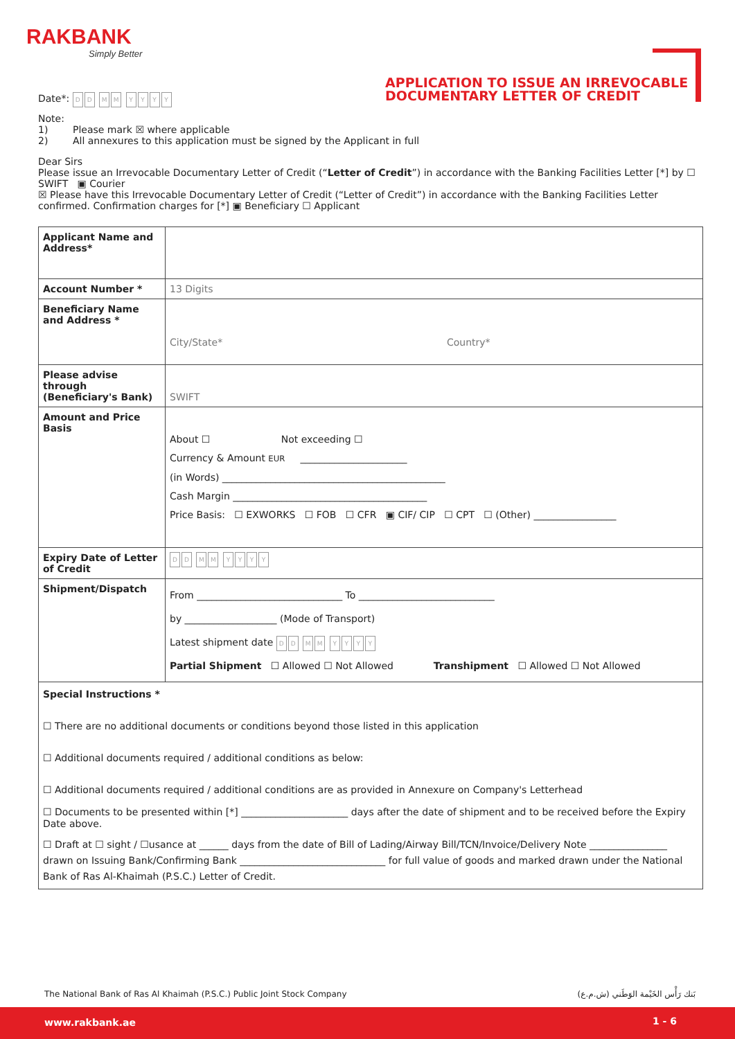RAKBANK
Simply Better
APPLICATION TO ISSUE AN IRREVOCABLE
DOCUMENTARY LETTER OF CREDIT
Date*: DD MM YYYY
Note:
1) Please mark ☒ where applicable
2) All annexures to this application must be signed by the Applicant in full
Dear Sirs
Please issue an Irrevocable Documentary Letter of Credit (“Letter of Credit”) in accordance with the Banking Facilities Letter [*] by ☐ SWIFT ▣ Courier
☒ Please have this Irrevocable Documentary Letter of Credit (“Letter of Credit”) in accordance with the Banking Facilities Letter confirmed. Confirmation charges for [*] ▣ Beneficiary ☐ Applicant
| Applicant Name and Address* | |
| Account Number * | 13 Digits |
| Beneficiary Name and Address * | City/State* Country* |
| Please advise through (Beneficiary's Bank) | SWIFT |
| Amount and Price Basis | About ☐ Not exceeding ☐ Currency & Amount EUR ______________________ (in Words) ______________________________________________ Cash Margin ________________________________________ Price Basis: ☐ EXWORKS ☐ FOB ☐ CFR ▣ CIF/ CIP ☐ CPT ☐ (Other) _________________ |
| Expiry Date of Letter of Credit | D D M M Y Y Y Y |
| Shipment/Dispatch | From ______________________________ To ____________________________ by ___________________ (Mode of Transport) Latest shipment date D D M M Y Y Y Y Partial Shipment ☐ Allowed ☐ Not Allowed Transhipment ☐ Allowed ☐ Not Allowed |
| Special Instructions * ☐ There are no additional documents or conditions beyond those listed in this application ☐ Additional documents required / additional conditions as below: ☐ Additional documents required / additional conditions are as provided in Annexure on Company's Letterhead ☐ Documents to be presented within [*] ______________________ days after the date of shipment and to be received before the Expiry Date above. ☐ Draft at ☐ sight / ☐usance at ______ days from the date of Bill of Lading/Airway Bill/TCN/Invoice/Delivery Note ________________ drawn on Issuing Bank/Confirming Bank ______________________________ for full value of goods and marked drawn under the National Bank of Ras Al-Khaimah (P.S.C.) Letter of Credit. | |
The National Bank of Ras Al Khaimah (P.S.C.) Public Joint Stock Company بَنك رَأْس الخَيْمة الوَطَني (ش.م.ع)
www.rakbank.ae 1 - 6